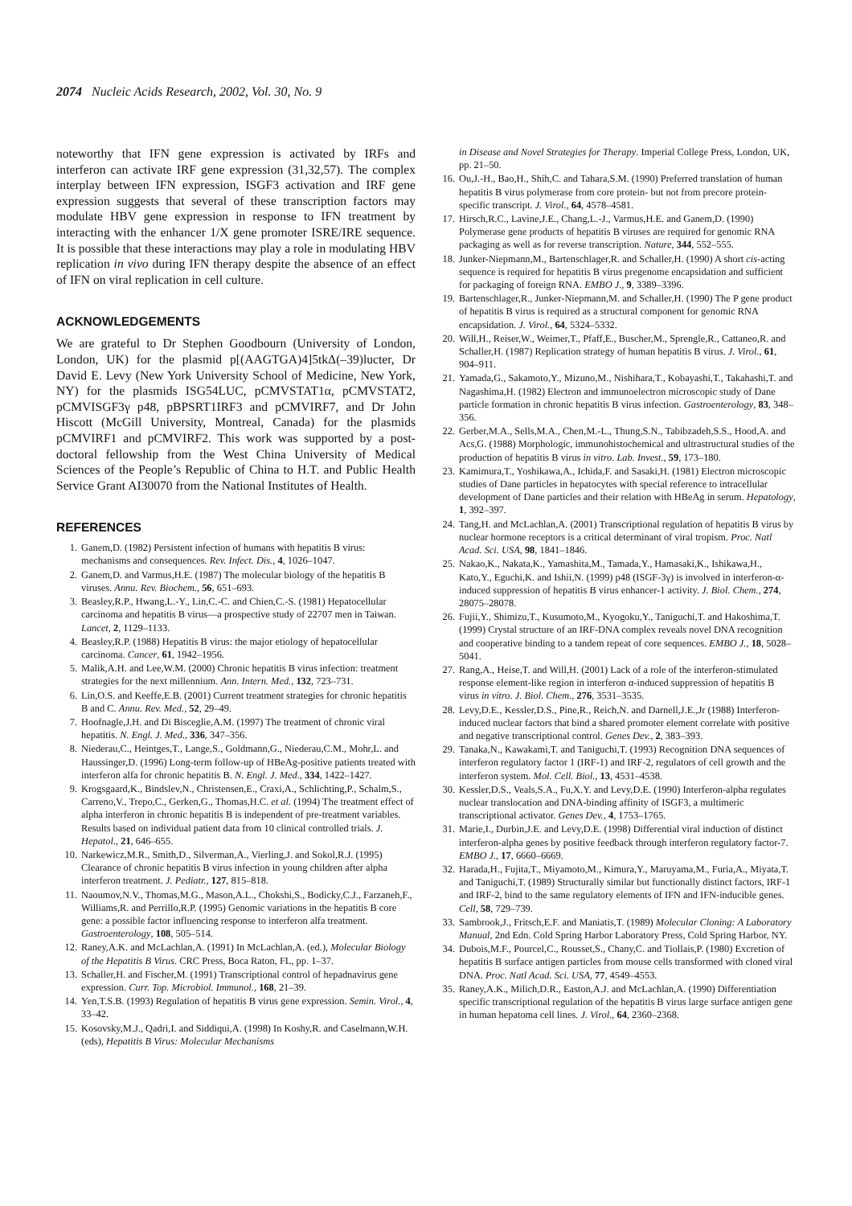2074 Nucleic Acids Research, 2002, Vol. 30, No. 9
noteworthy that IFN gene expression is activated by IRFs and interferon can activate IRF gene expression (31,32,57). The complex interplay between IFN expression, ISGF3 activation and IRF gene expression suggests that several of these transcription factors may modulate HBV gene expression in response to IFN treatment by interacting with the enhancer 1/X gene promoter ISRE/IRE sequence. It is possible that these interactions may play a role in modulating HBV replication in vivo during IFN therapy despite the absence of an effect of IFN on viral replication in cell culture.
ACKNOWLEDGEMENTS
We are grateful to Dr Stephen Goodbourn (University of London, London, UK) for the plasmid p[(AAGTGA)4]5tkΔ(–39)lucter, Dr David E. Levy (New York University School of Medicine, New York, NY) for the plasmids ISG54LUC, pCMVSTAT1α, pCMVSTAT2, pCMVISGF3γ p48, pBPSRT1IRF3 and pCMVIRF7, and Dr John Hiscott (McGill University, Montreal, Canada) for the plasmids pCMVIRF1 and pCMVIRF2. This work was supported by a post-doctoral fellowship from the West China University of Medical Sciences of the People’s Republic of China to H.T. and Public Health Service Grant AI30070 from the National Institutes of Health.
REFERENCES
1. Ganem,D. (1982) Persistent infection of humans with hepatitis B virus: mechanisms and consequences. Rev. Infect. Dis., 4, 1026–1047.
2. Ganem,D. and Varmus,H.E. (1987) The molecular biology of the hepatitis B viruses. Annu. Rev. Biochem., 56, 651–693.
3. Beasley,R.P., Hwang,L.-Y., Lin,C.-C. and Chien,C.-S. (1981) Hepatocellular carcinoma and hepatitis B virus—a prospective study of 22707 men in Taiwan. Lancet, 2, 1129–1133.
4. Beasley,R.P. (1988) Hepatitis B virus: the major etiology of hepatocellular carcinoma. Cancer, 61, 1942–1956.
5. Malik,A.H. and Lee,W.M. (2000) Chronic hepatitis B virus infection: treatment strategies for the next millennium. Ann. Intern. Med., 132, 723–731.
6. Lin,O.S. and Keeffe,E.B. (2001) Current treatment strategies for chronic hepatitis B and C. Annu. Rev. Med., 52, 29–49.
7. Hoofnagle,J.H. and Di Bisceglie,A.M. (1997) The treatment of chronic viral hepatitis. N. Engl. J. Med., 336, 347–356.
8. Niederau,C., Heintges,T., Lange,S., Goldmann,G., Niederau,C.M., Mohr,L. and Haussinger,D. (1996) Long-term follow-up of HBeAg-positive patients treated with interferon alfa for chronic hepatitis B. N. Engl. J. Med., 334, 1422–1427.
9. Krogsgaard,K., Bindslev,N., Christensen,E., Craxi,A., Schlichting,P., Schalm,S., Carreno,V., Trepo,C., Gerken,G., Thomas,H.C. et al. (1994) The treatment effect of alpha interferon in chronic hepatitis B is independent of pre-treatment variables. Results based on individual patient data from 10 clinical controlled trials. J. Hepatol., 21, 646–655.
10. Narkewicz,M.R., Smith,D., Silverman,A., Vierling,J. and Sokol,R.J. (1995) Clearance of chronic hepatitis B virus infection in young children after alpha interferon treatment. J. Pediatr., 127, 815–818.
11. Naoumov,N.V., Thomas,M.G., Mason,A.L., Chokshi,S., Bodicky,C.J., Farzaneh,F., Williams,R. and Perrillo,R.P. (1995) Genomic variations in the hepatitis B core gene: a possible factor influencing response to interferon alfa treatment. Gastroenterology, 108, 505–514.
12. Raney,A.K. and McLachlan,A. (1991) In McLachlan,A. (ed.), Molecular Biology of the Hepatitis B Virus. CRC Press, Boca Raton, FL, pp. 1–37.
13. Schaller,H. and Fischer,M. (1991) Transcriptional control of hepadnavirus gene expression. Curr. Top. Microbiol. Immunol., 168, 21–39.
14. Yen,T.S.B. (1993) Regulation of hepatitis B virus gene expression. Semin. Virol., 4, 33–42.
15. Kosovsky,M.J., Qadri,I. and Siddiqui,A. (1998) In Koshy,R. and Caselmann,W.H. (eds), Hepatitis B Virus: Molecular Mechanisms
in Disease and Novel Strategies for Therapy. Imperial College Press, London, UK, pp. 21–50.
16. Ou,J.-H., Bao,H., Shih,C. and Tahara,S.M. (1990) Preferred translation of human hepatitis B virus polymerase from core protein- but not from precore protein-specific transcript. J. Virol., 64, 4578–4581.
17. Hirsch,R.C., Lavine,J.E., Chang,L.-J., Varmus,H.E. and Ganem,D. (1990) Polymerase gene products of hepatitis B viruses are required for genomic RNA packaging as well as for reverse transcription. Nature, 344, 552–555.
18. Junker-Niepmann,M., Bartenschlager,R. and Schaller,H. (1990) A short cis-acting sequence is required for hepatitis B virus pregenome encapsidation and sufficient for packaging of foreign RNA. EMBO J., 9, 3389–3396.
19. Bartenschlager,R., Junker-Niepmann,M. and Schaller,H. (1990) The P gene product of hepatitis B virus is required as a structural component for genomic RNA encapsidation. J. Virol., 64, 5324–5332.
20. Will,H., Reiser,W., Weimer,T., Pfaff,E., Buscher,M., Sprengle,R., Cattaneo,R. and Schaller,H. (1987) Replication strategy of human hepatitis B virus. J. Virol., 61, 904–911.
21. Yamada,G., Sakamoto,Y., Mizuno,M., Nishihara,T., Kobayashi,T., Takahashi,T. and Nagashima,H. (1982) Electron and immunoelectron microscopic study of Dane particle formation in chronic hepatitis B virus infection. Gastroenterology, 83, 348–356.
22. Gerber,M.A., Sells,M.A., Chen,M.-L., Thung,S.N., Tabibzadeh,S.S., Hood,A. and Acs,G. (1988) Morphologic, immunohistochemical and ultrastructural studies of the production of hepatitis B virus in vitro. Lab. Invest., 59, 173–180.
23. Kamimura,T., Yoshikawa,A., Ichida,F. and Sasaki,H. (1981) Electron microscopic studies of Dane particles in hepatocytes with special reference to intracellular development of Dane particles and their relation with HBeAg in serum. Hepatology, 1, 392–397.
24. Tang,H. and McLachlan,A. (2001) Transcriptional regulation of hepatitis B virus by nuclear hormone receptors is a critical determinant of viral tropism. Proc. Natl Acad. Sci. USA, 98, 1841–1846.
25. Nakao,K., Nakata,K., Yamashita,M., Tamada,Y., Hamasaki,K., Ishikawa,H., Kato,Y., Eguchi,K. and Ishii,N. (1999) p48 (ISGF-3γ) is involved in interferon-α-induced suppression of hepatitis B virus enhancer-1 activity. J. Biol. Chem., 274, 28075–28078.
26. Fujii,Y., Shimizu,T., Kusumoto,M., Kyogoku,Y., Taniguchi,T. and Hakoshima,T. (1999) Crystal structure of an IRF-DNA complex reveals novel DNA recognition and cooperative binding to a tandem repeat of core sequences. EMBO J., 18, 5028–5041.
27. Rang,A., Heise,T. and Will,H. (2001) Lack of a role of the interferon-stimulated response element-like region in interferon α-induced suppression of hepatitis B virus in vitro. J. Biol. Chem., 276, 3531–3535.
28. Levy,D.E., Kessler,D.S., Pine,R., Reich,N. and Darnell,J.E.,Jr (1988) Interferon-induced nuclear factors that bind a shared promoter element correlate with positive and negative transcriptional control. Genes Dev., 2, 383–393.
29. Tanaka,N., Kawakami,T. and Taniguchi,T. (1993) Recognition DNA sequences of interferon regulatory factor 1 (IRF-1) and IRF-2, regulators of cell growth and the interferon system. Mol. Cell. Biol., 13, 4531–4538.
30. Kessler,D.S., Veals,S.A., Fu,X.Y. and Levy,D.E. (1990) Interferon-alpha regulates nuclear translocation and DNA-binding affinity of ISGF3, a multimeric transcriptional activator. Genes Dev., 4, 1753–1765.
31. Marie,I., Durbin,J.E. and Levy,D.E. (1998) Differential viral induction of distinct interferon-alpha genes by positive feedback through interferon regulatory factor-7. EMBO J., 17, 6660–6669.
32. Harada,H., Fujita,T., Miyamoto,M., Kimura,Y., Maruyama,M., Furia,A., Miyata,T. and Taniguchi,T. (1989) Structurally similar but functionally distinct factors, IRF-1 and IRF-2, bind to the same regulatory elements of IFN and IFN-inducible genes. Cell, 58, 729–739.
33. Sambrook,J., Fritsch,E.F. and Maniatis,T. (1989) Molecular Cloning: A Laboratory Manual, 2nd Edn. Cold Spring Harbor Laboratory Press, Cold Spring Harbor, NY.
34. Dubois,M.F., Pourcel,C., Rousset,S., Chany,C. and Tiollais,P. (1980) Excretion of hepatitis B surface antigen particles from mouse cells transformed with cloned viral DNA. Proc. Natl Acad. Sci. USA, 77, 4549–4553.
35. Raney,A.K., Milich,D.R., Easton,A.J. and McLachlan,A. (1990) Differentiation specific transcriptional regulation of the hepatitis B virus large surface antigen gene in human hepatoma cell lines. J. Virol., 64, 2360–2368.